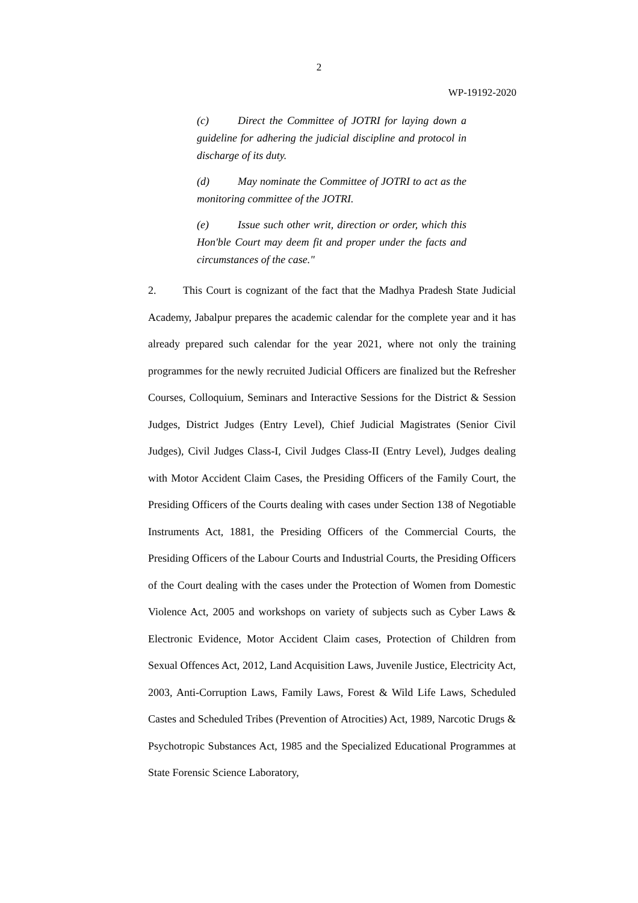2
WP-19192-2020
(c) Direct the Committee of JOTRI for laying down a guideline for adhering the judicial discipline and protocol in discharge of its duty.
(d) May nominate the Committee of JOTRI to act as the monitoring committee of the JOTRI.
(e) Issue such other writ, direction or order, which this Hon'ble Court may deem fit and proper under the facts and circumstances of the case."
2. This Court is cognizant of the fact that the Madhya Pradesh State Judicial Academy, Jabalpur prepares the academic calendar for the complete year and it has already prepared such calendar for the year 2021, where not only the training programmes for the newly recruited Judicial Officers are finalized but the Refresher Courses, Colloquium, Seminars and Interactive Sessions for the District & Session Judges, District Judges (Entry Level), Chief Judicial Magistrates (Senior Civil Judges), Civil Judges Class-I, Civil Judges Class-II (Entry Level), Judges dealing with Motor Accident Claim Cases, the Presiding Officers of the Family Court, the Presiding Officers of the Courts dealing with cases under Section 138 of Negotiable Instruments Act, 1881, the Presiding Officers of the Commercial Courts, the Presiding Officers of the Labour Courts and Industrial Courts, the Presiding Officers of the Court dealing with the cases under the Protection of Women from Domestic Violence Act, 2005 and workshops on variety of subjects such as Cyber Laws & Electronic Evidence, Motor Accident Claim cases, Protection of Children from Sexual Offences Act, 2012, Land Acquisition Laws, Juvenile Justice, Electricity Act, 2003, Anti-Corruption Laws, Family Laws, Forest & Wild Life Laws, Scheduled Castes and Scheduled Tribes (Prevention of Atrocities) Act, 1989, Narcotic Drugs & Psychotropic Substances Act, 1985 and the Specialized Educational Programmes at State Forensic Science Laboratory,